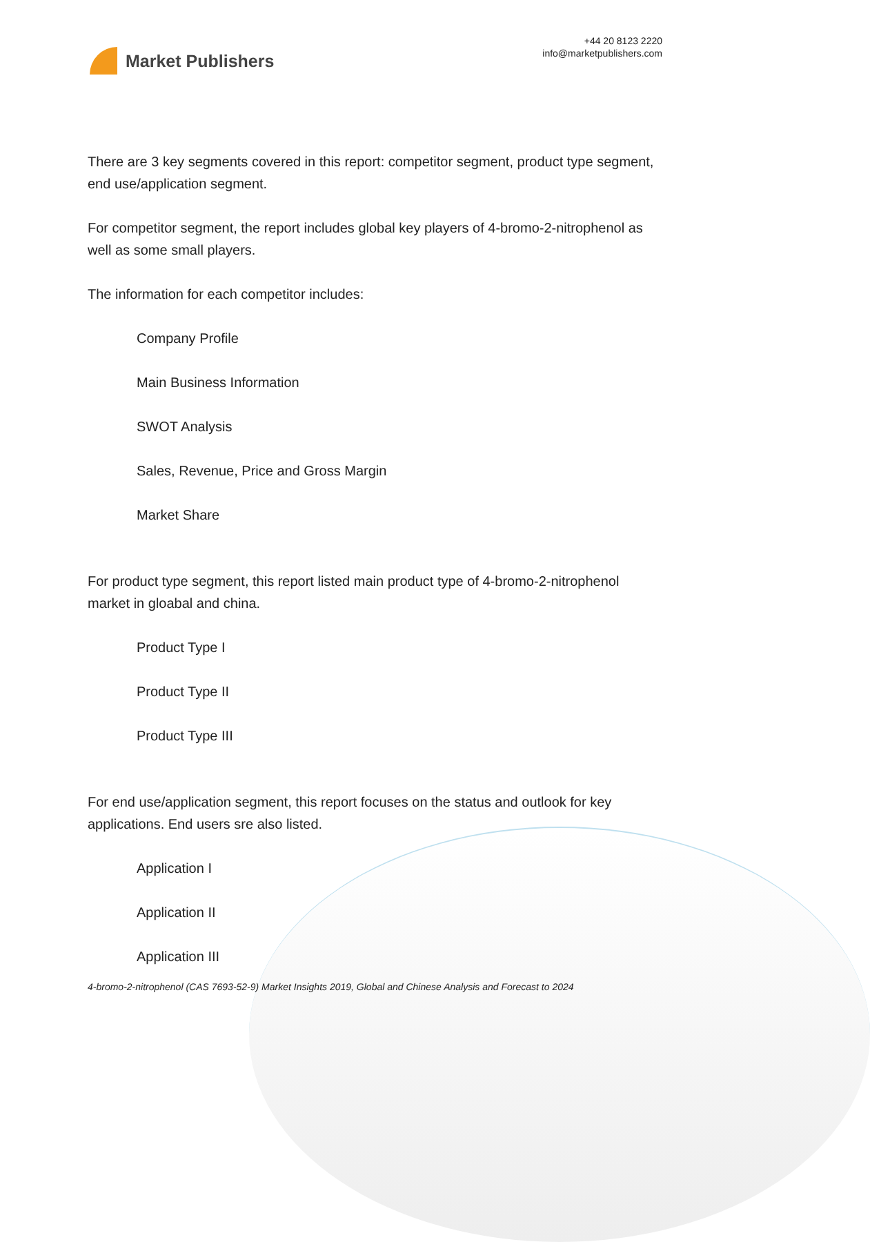Market Publishers
+44 20 8123 2220
info@marketpublishers.com
There are 3 key segments covered in this report: competitor segment, product type segment, end use/application segment.
For competitor segment, the report includes global key players of 4-bromo-2-nitrophenol as well as some small players.
The information for each competitor includes:
Company Profile
Main Business Information
SWOT Analysis
Sales, Revenue, Price and Gross Margin
Market Share
For product type segment, this report listed main product type of 4-bromo-2-nitrophenol market in gloabal and china.
Product Type I
Product Type II
Product Type III
For end use/application segment, this report focuses on the status and outlook for key applications. End users sre also listed.
Application I
Application II
Application III
4-bromo-2-nitrophenol (CAS 7693-52-9) Market Insights 2019, Global and Chinese Analysis and Forecast to 2024